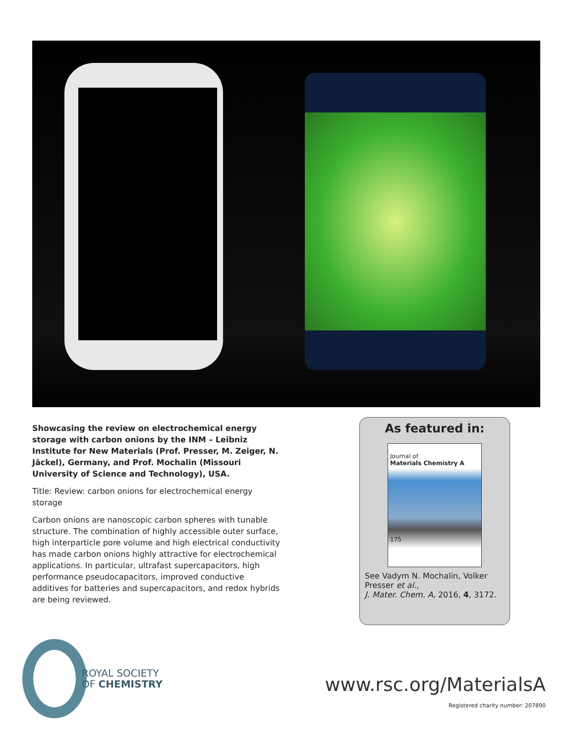Showcasing the review on electrochemical energy storage with carbon onions by the INM – Leibniz Institute for New Materials (Prof. Presser, M. Zeiger, N. Jäckel), Germany, and Prof. Mochalin (Missouri University of Science and Technology), USA.
Title: Review: carbon onions for electrochemical energy storage
Carbon onions are nanoscopic carbon spheres with tunable structure. The combination of highly accessible outer surface, high interparticle pore volume and high electrical conductivity has made carbon onions highly attractive for electrochemical applications. In particular, ultrafast supercapacitors, high performance pseudocapacitors, improved conductive additives for batteries and supercapacitors, and redox hybrids are being reviewed.
As featured in:
Journal of
Materials Chemistry A
175
See Vadym N. Mochalin, Volker Presser et al.,
J. Mater. Chem. A, 2016, 4, 3172.
ROYAL SOCIETY
OF CHEMISTRY
www.rsc.org/MaterialsA
Registered charity number: 207890